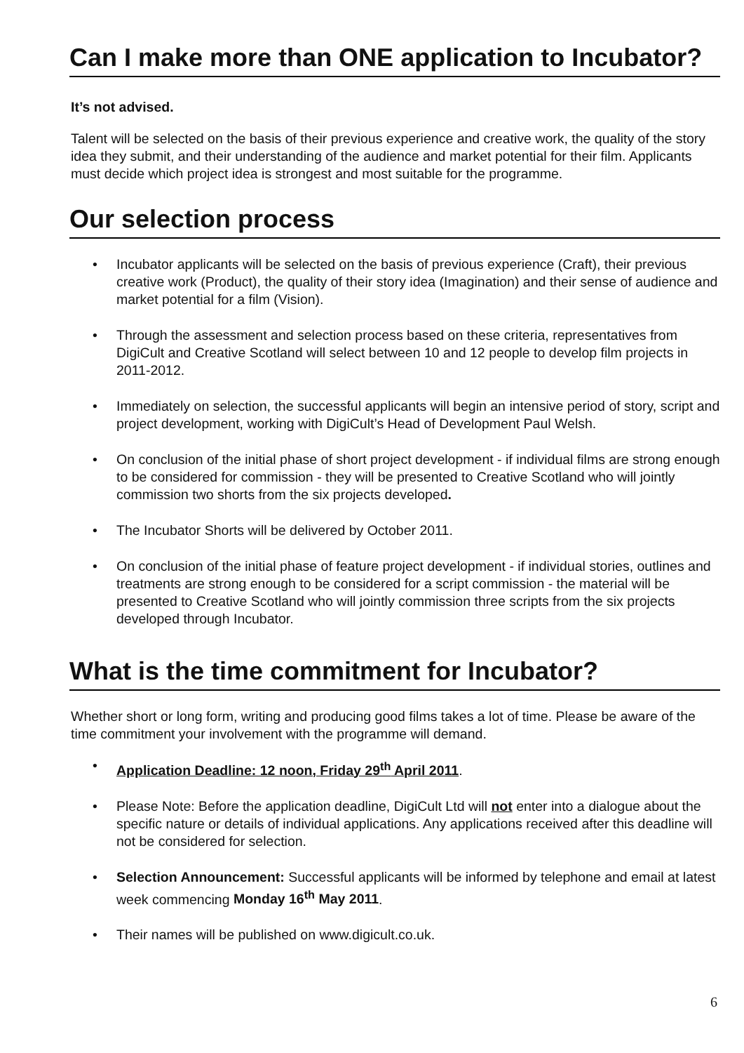Can I make more than ONE application to Incubator?
It’s not advised.
Talent will be selected on the basis of their previous experience and creative work, the quality of the story idea they submit, and their understanding of the audience and market potential for their film. Applicants must decide which project idea is strongest and most suitable for the programme.
Our selection process
• Incubator applicants will be selected on the basis of previous experience (Craft), their previous creative work (Product), the quality of their story idea (Imagination) and their sense of audience and market potential for a film (Vision).
• Through the assessment and selection process based on these criteria, representatives from DigiCult and Creative Scotland will select between 10 and 12 people to develop film projects in 2011-2012.
• Immediately on selection, the successful applicants will begin an intensive period of story, script and project development, working with DigiCult’s Head of Development Paul Welsh.
• On conclusion of the initial phase of short project development - if individual films are strong enough to be considered for commission - they will be presented to Creative Scotland who will jointly commission two shorts from the six projects developed.
• The Incubator Shorts will be delivered by October 2011.
• On conclusion of the initial phase of feature project development - if individual stories, outlines and treatments are strong enough to be considered for a script commission - the material will be presented to Creative Scotland who will jointly commission three scripts from the six projects developed through Incubator.
What is the time commitment for Incubator?
Whether short or long form, writing and producing good films takes a lot of time. Please be aware of the time commitment your involvement with the programme will demand.
• Application Deadline: 12 noon, Friday 29<sup>th</sup> April 2011.
• Please Note: Before the application deadline, DigiCult Ltd will not enter into a dialogue about the specific nature or details of individual applications. Any applications received after this deadline will not be considered for selection.
• Selection Announcement: Successful applicants will be informed by telephone and email at latest week commencing Monday 16<sup>th</sup> May 2011.
• Their names will be published on www.digicult.co.uk.
6